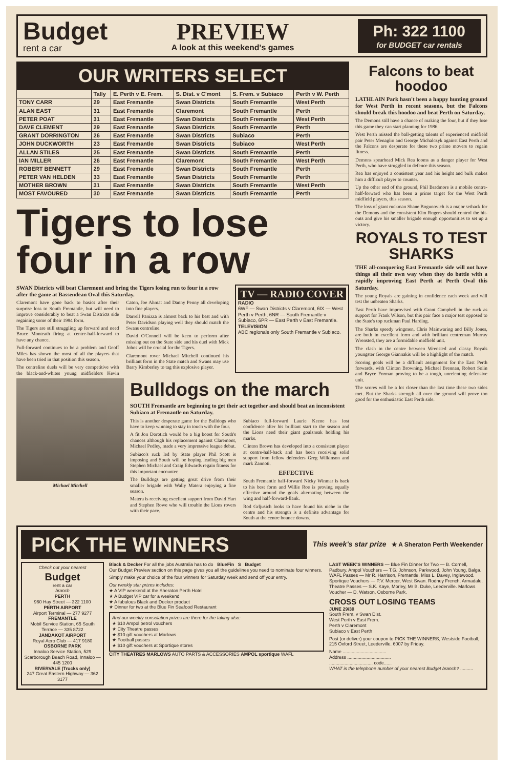Budget
rent a car
PREVIEW
A look at this weekend's games
Ph: 322 1100
for BUDGET car rentals
OUR WRITERS SELECT
| | Tally | E. Perth v E. Frem. | S. Dist. v C'mont | S. Frem. v Subiaco | Perth v W. Perth |
| --- | --- | --- | --- | --- | --- |
| TONY CARR | 29 | East Fremantle | Swan Districts | South Fremantle | West Perth |
| ALAN EAST | 31 | East Fremantle | Claremont | South Fremantle | Perth |
| PETER POAT | 31 | East Fremantle | Swan Districts | South Fremantle | West Perth |
| DAVE CLEMENT | 29 | East Fremantle | Swan Districts | South Fremantle | Perth |
| GRANT DORRINGTON | 26 | East Fremantle | Swan Districts | Subiaco | Perth |
| JOHN DUCKWORTH | 23 | East Fremantle | Swan Districts | Subiaco | West Perth |
| ALLAN STILES | 25 | East Fremantle | Swan Districts | South Fremantle | Perth |
| IAN MILLER | 26 | East Fremantle | Claremont | South Fremantle | West Perth |
| ROBERT BENNETT | 29 | East Fremantle | Swan Districts | South Fremantle | Perth |
| PETER VAN HELDEN | 33 | East Fremantle | Swan Districts | South Fremantle | Perth |
| MOTHER BROWN | 31 | East Fremantle | Swan Districts | South Fremantle | West Perth |
| MOST FAVOURED | 30 | East Fremantle | Swan Districts | South Fremantle | Perth |
Tigers to lose four in a row
SWAN Districts will beat Claremont and bring the Tigers losing run to four in a row after the game at Bassendean Oval this Saturday.
Claremont have gone back to basics after their surprise loss to South Fremantle, but will need to improve considerably to beat a Swan Districts side regaining some of their 1984 form.
The Tigers are still struggling up forward and need Bruce Monteath firing at centre-half-forward to have any chance.
Full-forward continues to be a problem and Geoff Miles has shown the most of all the players that have been tried in that position this season.
The centreline duels will be very competitive with the black-and-whites young midfielders Kevin Caton, Joe Ahmat and Danny Penny all developing into fine players.
Darrell Panizza is almost back to his best and with Peter Davidson playing well they should match the Swans centreline.
David O'Connell will be keen to perform after missing out on the State side and his duel with Mick Johns will be crucial for the Tigers.
Claremont rover Michael Mitchell continued his brilliant form in the State match and Swans may use Barry Kimberley to tag this explosive player.
TV — RADIO COVER
RADIO
6WF — Swan Districts v Claremont, 6IX — West Perth v Perth, 6NR — South Fremantle v Subiaco, 6PR — East Perth v East Fremantle.
TELEVISION
ABC regionals only South Fremantle v Subiaco.
Michael Mitchell
Bulldogs on the march
SOUTH Fremantle are beginning to get their act together and should beat an inconsistent Subiaco at Fremantle on Saturday.
This is another desperate game for the Bulldogs who have to keep winning to stay in touch with the four.
A fit Jon Dorotich would be a big boost for South's chances although his replacement against Claremont, Michael Pedley, made a very impressive league debut.
Subiaco's ruck led by State player Phil Scott is imposing and South will be hoping leading big men Stephen Michael and Craig Edwards regain fitness for this important encounter.
The Bulldogs are getting great drive from their smaller brigade with Wally Matera enjoying a fine season.
Matera is receiving excellent support from David Hart and Stephen Rowe who will trouble the Lions rovers with their pace.
Subiaco full-forward Laurie Keene has lost confidence after his brilliant start to the season and the Lions need their giant goalsneak holding his marks.
Clinton Brown has developed into a consistent player at centre-half-back and has been receiving solid support from fellow defenders Greg Wilkinson and mark Zannoti.
EFFECTIVE
South Fremantle half-forward Nicky Winmar is back to his best form and Willie Roe is proving equally effective around the goals alternating between the wing and half-forward-flank.
Rod Grljusich looks to have found his niche in the centre and his strength is a definite advantage for South at the centre bounce downs.
Falcons to beat hoodoo
LATHLAIN Park hasn't been a happy hunting ground for West Perth in recent seasons, but the Falcons should break this hoodoo and beat Perth on Saturday.
The Demons still have a chance of making the four, but if they lose this game they can start planning for 1986.
West Perth missed the ball-getting talents of experienced midfield pair Peter Menaglio and George Michalczyk against East Perth and the Falcons are desperate for these two prime movers to regain fitness.
Demons spearhead Mick Rea looms as a danger player for West Perth, who have struggled in defence this season.
Rea has enjoyed a consistent year and his height and bulk makes him a difficult player to counter.
Up the other end of the ground, Phil Bradmore is a mobile centre-half-forward who has been a prime target for the West Perth midfield players, this season.
The loss of giant ruckman Shane Bogunovich is a major setback for the Demons and the consistent Kim Rogers should control the hit-outs and give his smaller brigade enough opportunities to set up a victory.
ROYALS TO TEST SHARKS
THE all-conquering East Fremantle side will not have things all their own way when they do battle with a rapidly improving East Perth at Perth Oval this Saturday.
The young Royals are gaining in confidence each week and will test the unbeaten Sharks.
East Perth have improvised with Grant Campbell in the ruck as support for Frank Wilson, but this pair face a major test opposed to the State's top ruckman Paul Harding.
The Sharks speedy wingmen, Chris Mainwaring and Billy Jones, are both in excellent form and with brilliant centreman Murray Wrensted, they are a formidable midfield unit.
The clash in the centre between Wrensted and classy Royals youngster George Giannakis will be a highlight of the match.
Scoring goals will be a difficult assignment for the East Perth forwards, with Clinton Browning, Michael Brennan, Robert Solin and Bryce Forman proving to be a tough, unrelenting defensive unit.
The scores will be a lot closer than the last time these two sides met. But the Sharks strength all over the ground will prove too good for the enthusiastic East Perth side.
PICK THE WINNERS
This week's star prize ★ A Sheraton Perth Weekender
Check out your nearest
Budget
rent a car
branch
PERTH
960 Hay Street — 322 1100
PERTH AIRPORT
Airport Terminal — 277 9277
FREMANTLE
Mobil Service Station, 65 South Terrace — 335 8722
JANDAKOT AIRPORT
Royal Aero Club — 417 9180
OSBORNE PARK
Innaloo Service Station, 529 Scarborough Beach Road, Innaloo — 445 1200
RIVERVALE (Trucks only)
247 Great Eastern Highway — 362 3177
Black & Decker For all the jobs Australia has to do BlueFin S Budget
Our Budget Preview section on this page gives you all the guidelines you need to nominate four winners.
Simply make your choice of the four winners for Saturday week and send off your entry.
Our weekly star prizes includes:
★ A VIP weekend at the Sheraton Perth Hotel
★ A Budget VIP car for a weekend
★ A fabulous Black and Decker product
★ Dinner for two at the Blue Fin Seafood Restaurant
And our weekly consolation prizes are there for the taking also:
★ $10 Ampol petrol vouchers
★ City Theatre passes
★ $10 gift vouchers at Marlows
★ Football passes
★ $10 gift vouchers at Sportique stores
CITY THEATRES MARLOWS AUTO PARTS & ACCESSORIES AMPOL sportique WAFL
LAST WEEK'S WINNERS — Blue Fin Dinner for Two — B. Cornell, Padbury. Ampol Vouchers — T.G. Johnson, Parkwood, John Young, Balga. WAFL Passes — Mr R. Harrison, Fremantle. Miss L. Davey, Inglewood. Sportique Vouchers — P.V. Mercer, West Swan. Rodney French, Armadale. Theatre Passes — S.K. Kaye, Morley, Mr B. Duke, Leederville. Marlows Voucher — D. Watson, Osborne Park.
CROSS OUT LOSING TEAMS
JUNE 29/30
South Frem. v Swan Dist.
West Perth v East Frem.
Perth v Claremont
Subiaco v East Perth
Post (or deliver) your coupon to PICK THE WINNERS, Westside Football, 215 Oxford Street, Leederville. 6007 by Friday.
Name ..................................
Address ..................................
.................................. code......
WHAT is the telephone number of your nearest Budget branch? ..........